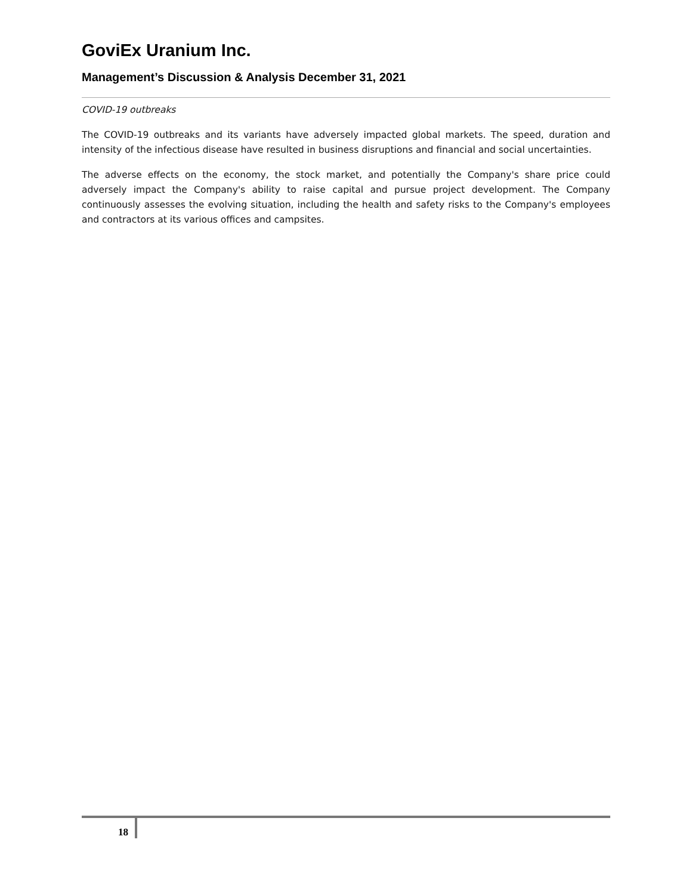GoviEx Uranium Inc.
Management’s Discussion & Analysis December 31, 2021
COVID-19 outbreaks
The COVID-19 outbreaks and its variants have adversely impacted global markets. The speed, duration and intensity of the infectious disease have resulted in business disruptions and financial and social uncertainties.
The adverse effects on the economy, the stock market, and potentially the Company's share price could adversely impact the Company's ability to raise capital and pursue project development. The Company continuously assesses the evolving situation, including the health and safety risks to the Company's employees and contractors at its various offices and campsites.
18